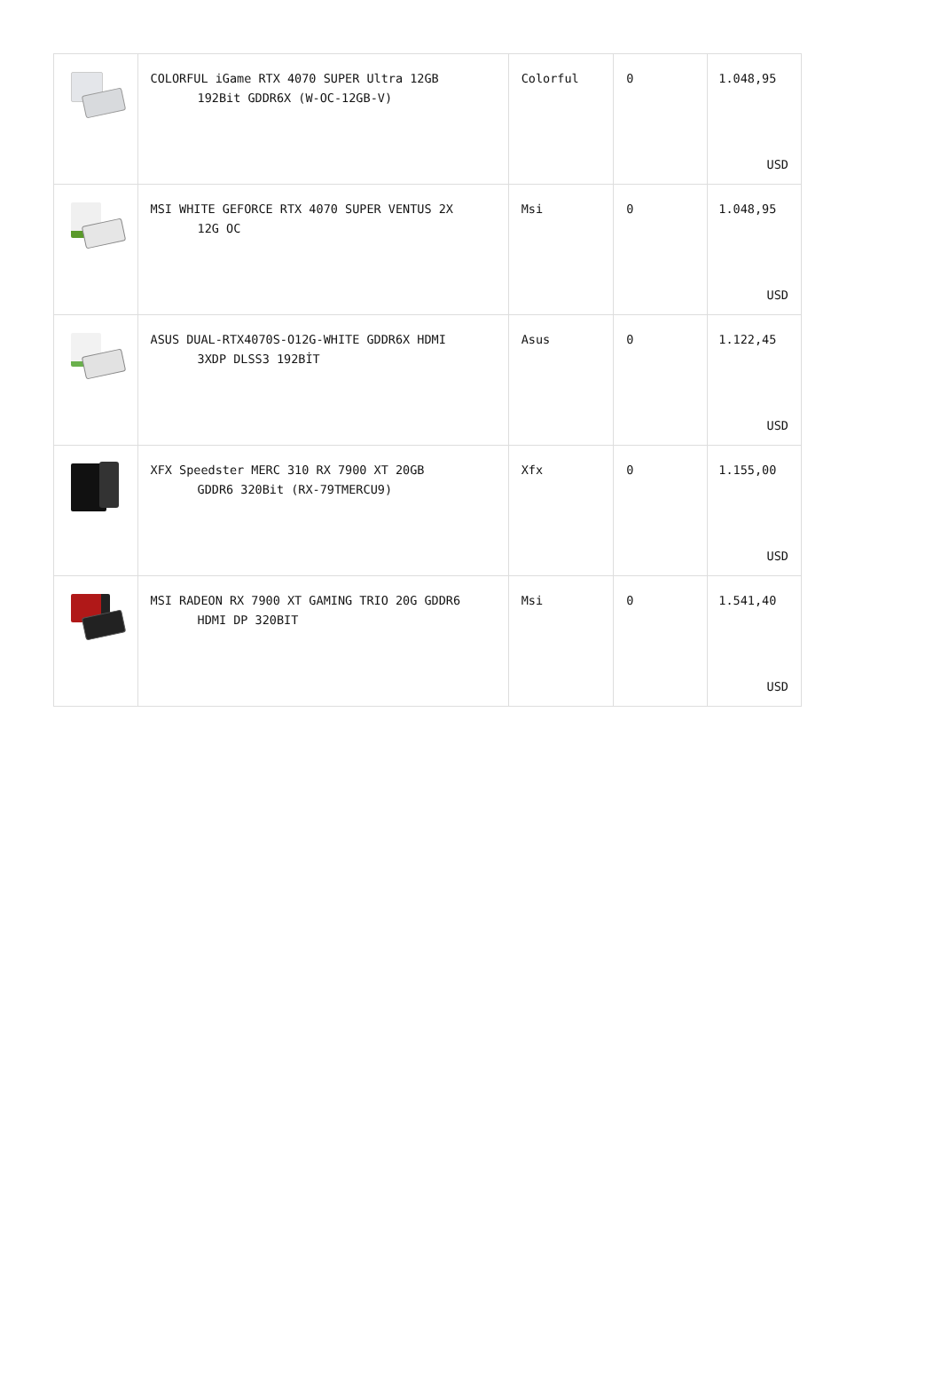| | COLORFUL iGame RTX 4070 SUPER Ultra 12GB 192Bit GDDR6X (W-OC-12GB-V) | Colorful | 0 | 1.048,95 USD |
| | MSI WHITE GEFORCE RTX 4070 SUPER VENTUS 2X 12G OC | Msi | 0 | 1.048,95 USD |
| | ASUS DUAL-RTX4070S-O12G-WHITE GDDR6X HDMI 3XDP DLSS3 192BİT | Asus | 0 | 1.122,45 USD |
| | XFX Speedster MERC 310 RX 7900 XT 20GB GDDR6 320Bit (RX-79TMERCU9) | Xfx | 0 | 1.155,00 USD |
| | MSI RADEON RX 7900 XT GAMING TRIO 20G GDDR6 HDMI DP 320BIT | Msi | 0 | 1.541,40 USD |